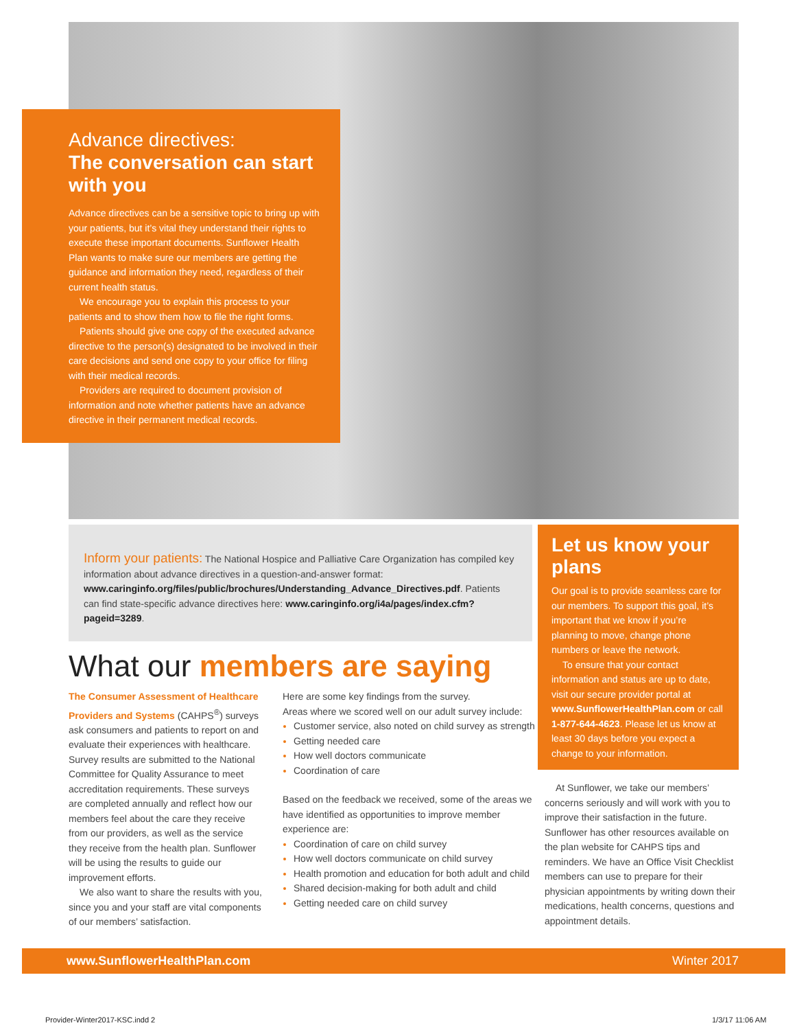Advance directives:
The conversation can start with you
Advance directives can be a sensitive topic to bring up with your patients, but it’s vital they understand their rights to execute these important documents. Sunflower Health Plan wants to make sure our members are getting the guidance and information they need, regardless of their current health status.
We encourage you to explain this process to your patients and to show them how to file the right forms.
Patients should give one copy of the executed advance directive to the person(s) designated to be involved in their care decisions and send one copy to your office for filing with their medical records.
Providers are required to document provision of information and note whether patients have an advance directive in their permanent medical records.
Inform your patients: The National Hospice and Palliative Care Organization has compiled key information about advance directives in a question-and-answer format: www.caringinfo.org/files/public/brochures/Understanding_Advance_Directives.pdf. Patients can find state-specific advance directives here: www.caringinfo.org/i4a/pages/index.cfm?pageid=3289.
Let us know your plans
Our goal is to provide seamless care for our members. To support this goal, it’s important that we know if you’re planning to move, change phone numbers or leave the network.
To ensure that your contact information and status are up to date, visit our secure provider portal at www.SunflowerHealthPlan.com or call 1-877-644-4623. Please let us know at least 30 days before you expect a change to your information.
What our members are saying
The Consumer Assessment of Healthcare Providers and Systems (CAHPS<sup>®</sup>) surveys ask consumers and patients to report on and evaluate their experiences with healthcare. Survey results are submitted to the National Committee for Quality Assurance to meet accreditation requirements. These surveys are completed annually and reflect how our members feel about the care they receive from our providers, as well as the service they receive from the health plan. Sunflower will be using the results to guide our improvement efforts.
We also want to share the results with you, since you and your staff are vital components of our members’ satisfaction.
Here are some key findings from the survey.
Areas where we scored well on our adult survey include:
Customer service, also noted on child survey as strength
Getting needed care
How well doctors communicate
Coordination of care
Based on the feedback we received, some of the areas we have identified as opportunities to improve member experience are:
Coordination of care on child survey
How well doctors communicate on child survey
Health promotion and education for both adult and child
Shared decision-making for both adult and child
Getting needed care on child survey
At Sunflower, we take our members’ concerns seriously and will work with you to improve their satisfaction in the future. Sunflower has other resources available on the plan website for CAHPS tips and reminders. We have an Office Visit Checklist members can use to prepare for their physician appointments by writing down their medications, health concerns, questions and appointment details.
www.SunflowerHealthPlan.com Winter 2017
Provider-Winter2017-KSC.indd 2 1/3/17 11:06 AM